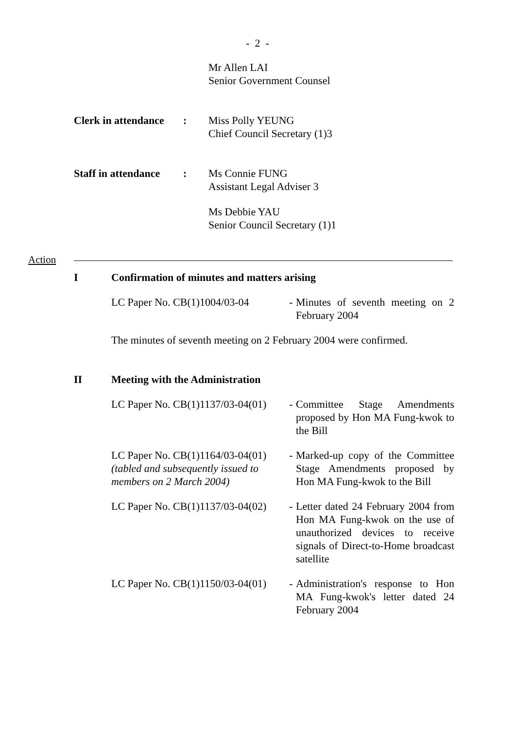- 2 -
Mr Allen LAI
Senior Government Counsel
Clerk in attendance
: Miss Polly YEUNG
Chief Council Secretary (1)3
Staff in attendance
: Ms Connie FUNG
Assistant Legal Adviser 3
Ms Debbie YAU
Senior Council Secretary (1)1
Action
I Confirmation of minutes and matters arising
LC Paper No. CB(1)1004/03-04
- Minutes of seventh meeting on 2 February 2004
The minutes of seventh meeting on 2 February 2004 were confirmed.
II Meeting with the Administration
LC Paper No. CB(1)1137/03-04(01)
- Committee Stage Amendments proposed by Hon MA Fung-kwok to the Bill
LC Paper No. CB(1)1164/03-04(01) (tabled and subsequently issued to members on 2 March 2004)
- Marked-up copy of the Committee Stage Amendments proposed by Hon MA Fung-kwok to the Bill
LC Paper No. CB(1)1137/03-04(02)
- Letter dated 24 February 2004 from Hon MA Fung-kwok on the use of unauthorized devices to receive signals of Direct-to-Home broadcast satellite
LC Paper No. CB(1)1150/03-04(01)
- Administration's response to Hon MA Fung-kwok's letter dated 24 February 2004